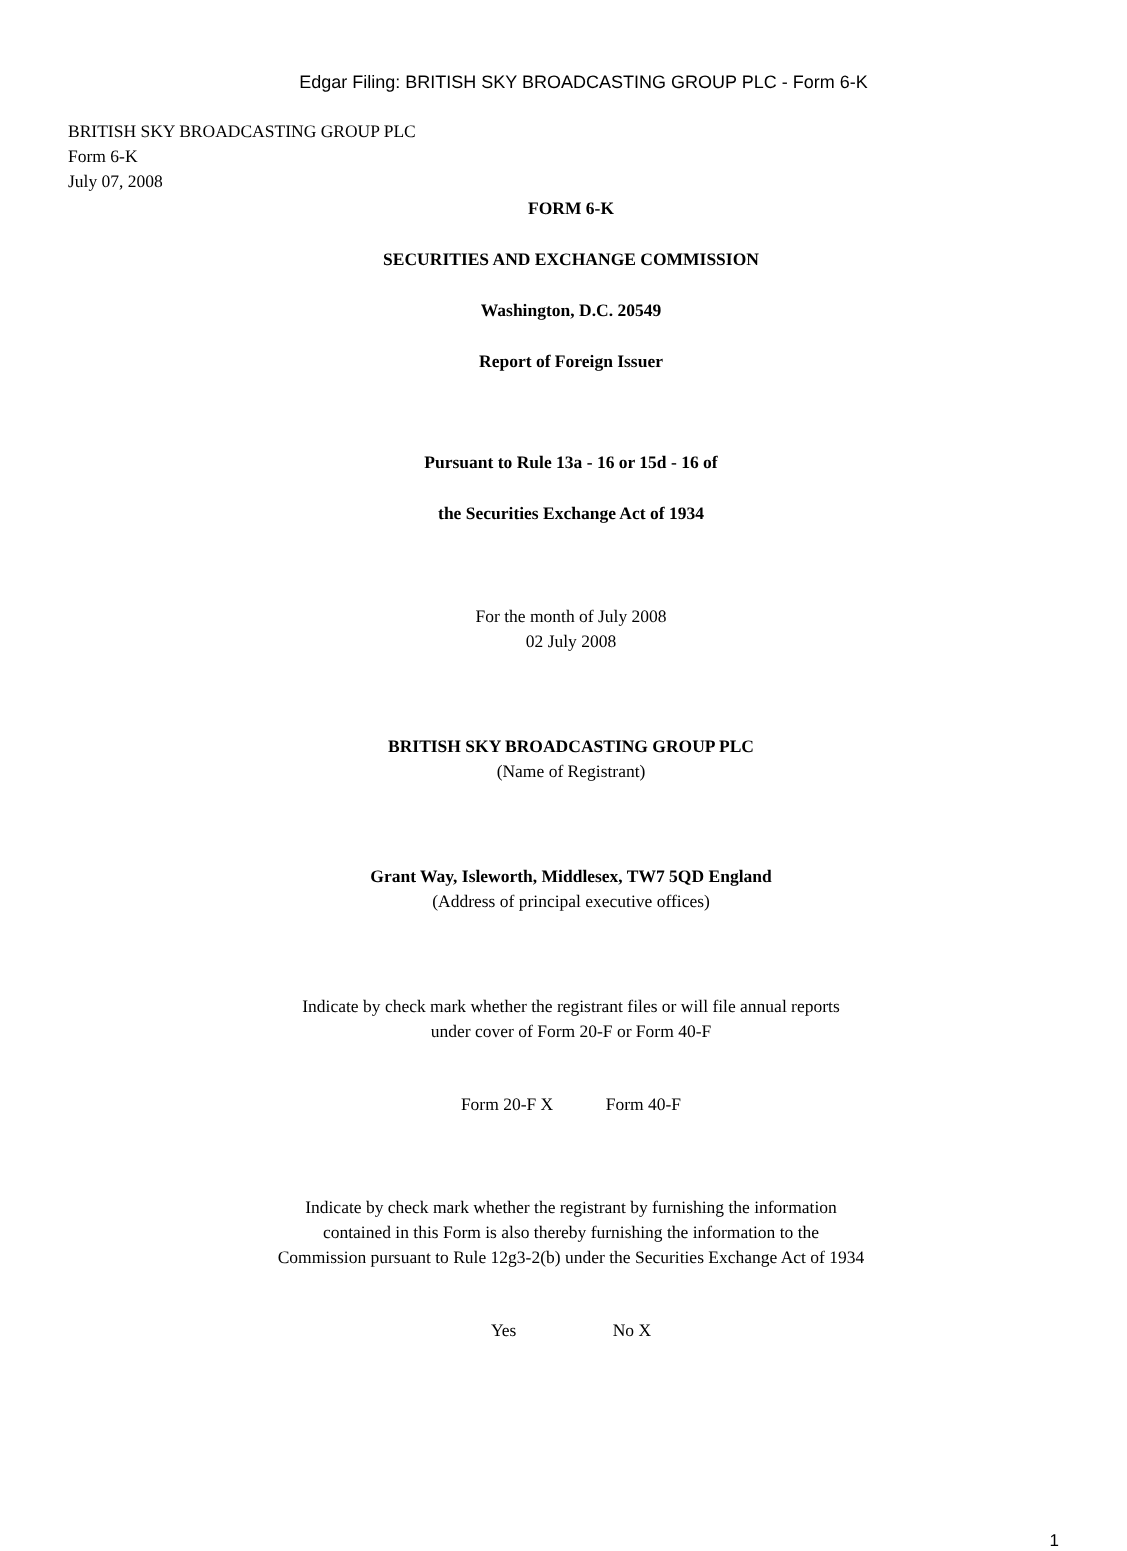Edgar Filing: BRITISH SKY BROADCASTING GROUP PLC - Form 6-K
BRITISH SKY BROADCASTING GROUP PLC
Form 6-K
July 07, 2008
FORM 6-K
SECURITIES AND EXCHANGE COMMISSION
Washington, D.C. 20549
Report of Foreign Issuer
Pursuant to Rule 13a - 16 or 15d - 16 of
the Securities Exchange Act of 1934
For the month of July 2008
02 July 2008
BRITISH SKY BROADCASTING GROUP PLC
(Name of Registrant)
Grant Way, Isleworth, Middlesex, TW7 5QD England
(Address of principal executive offices)
Indicate by check mark whether the registrant files or will file annual reports
under cover of Form 20-F or Form 40-F
Form 20-F X Form 40-F
Indicate by check mark whether the registrant by furnishing the information
contained in this Form is also thereby furnishing the information to the
Commission pursuant to Rule 12g3-2(b) under the Securities Exchange Act of 1934
Yes No X
1